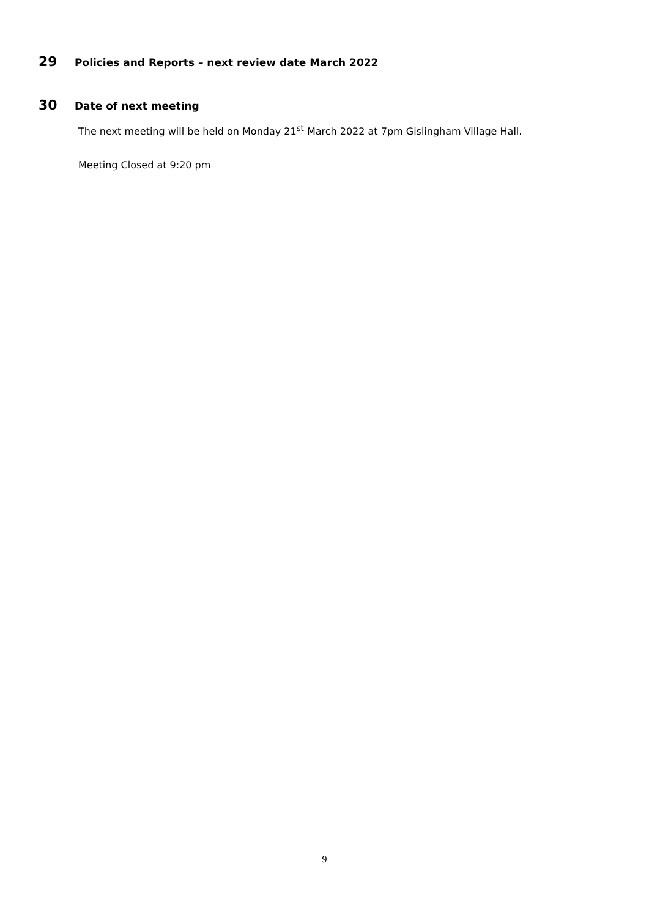29 Policies and Reports – next review date March 2022
30 Date of next meeting
The next meeting will be held on Monday 21<sup>st</sup> March 2022 at 7pm Gislingham Village Hall.
Meeting Closed at 9:20 pm
9